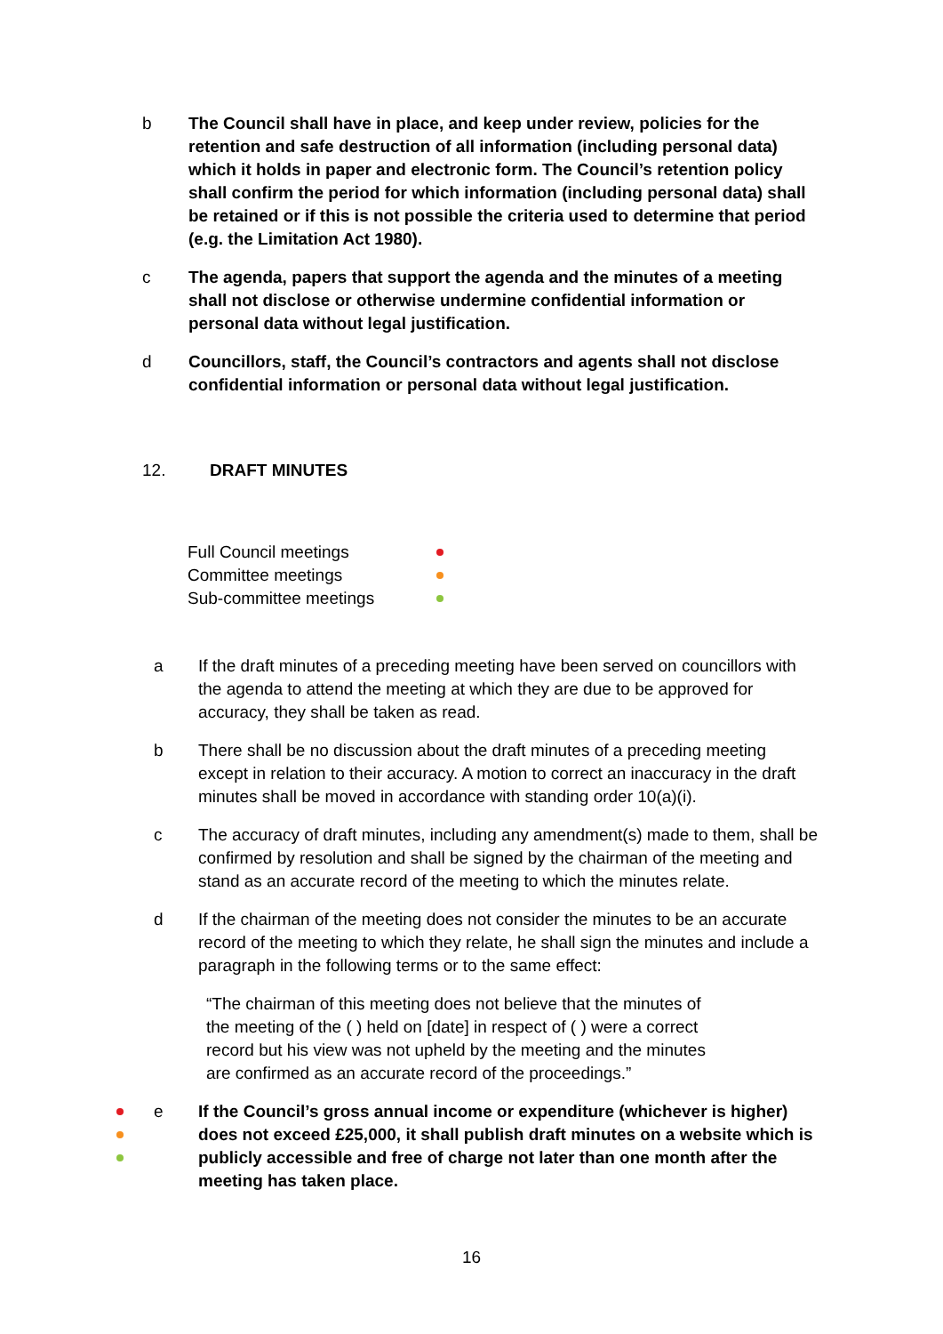b The Council shall have in place, and keep under review, policies for the retention and safe destruction of all information (including personal data) which it holds in paper and electronic form. The Council’s retention policy shall confirm the period for which information (including personal data) shall be retained or if this is not possible the criteria used to determine that period (e.g. the Limitation Act 1980).
c The agenda, papers that support the agenda and the minutes of a meeting shall not disclose or otherwise undermine confidential information or personal data without legal justification.
d Councillors, staff, the Council’s contractors and agents shall not disclose confidential information or personal data without legal justification.
12. DRAFT MINUTES
Full Council meetings
Committee meetings
Sub-committee meetings
a If the draft minutes of a preceding meeting have been served on councillors with the agenda to attend the meeting at which they are due to be approved for accuracy, they shall be taken as read.
b There shall be no discussion about the draft minutes of a preceding meeting except in relation to their accuracy. A motion to correct an inaccuracy in the draft minutes shall be moved in accordance with standing order 10(a)(i).
c The accuracy of draft minutes, including any amendment(s) made to them, shall be confirmed by resolution and shall be signed by the chairman of the meeting and stand as an accurate record of the meeting to which the minutes relate.
d If the chairman of the meeting does not consider the minutes to be an accurate record of the meeting to which they relate, he shall sign the minutes and include a paragraph in the following terms or to the same effect:
“The chairman of this meeting does not believe that the minutes of the meeting of the ( ) held on [date] in respect of ( ) were a correct record but his view was not upheld by the meeting and the minutes are confirmed as an accurate record of the proceedings.”
e If the Council’s gross annual income or expenditure (whichever is higher) does not exceed £25,000, it shall publish draft minutes on a website which is publicly accessible and free of charge not later than one month after the meeting has taken place.
16